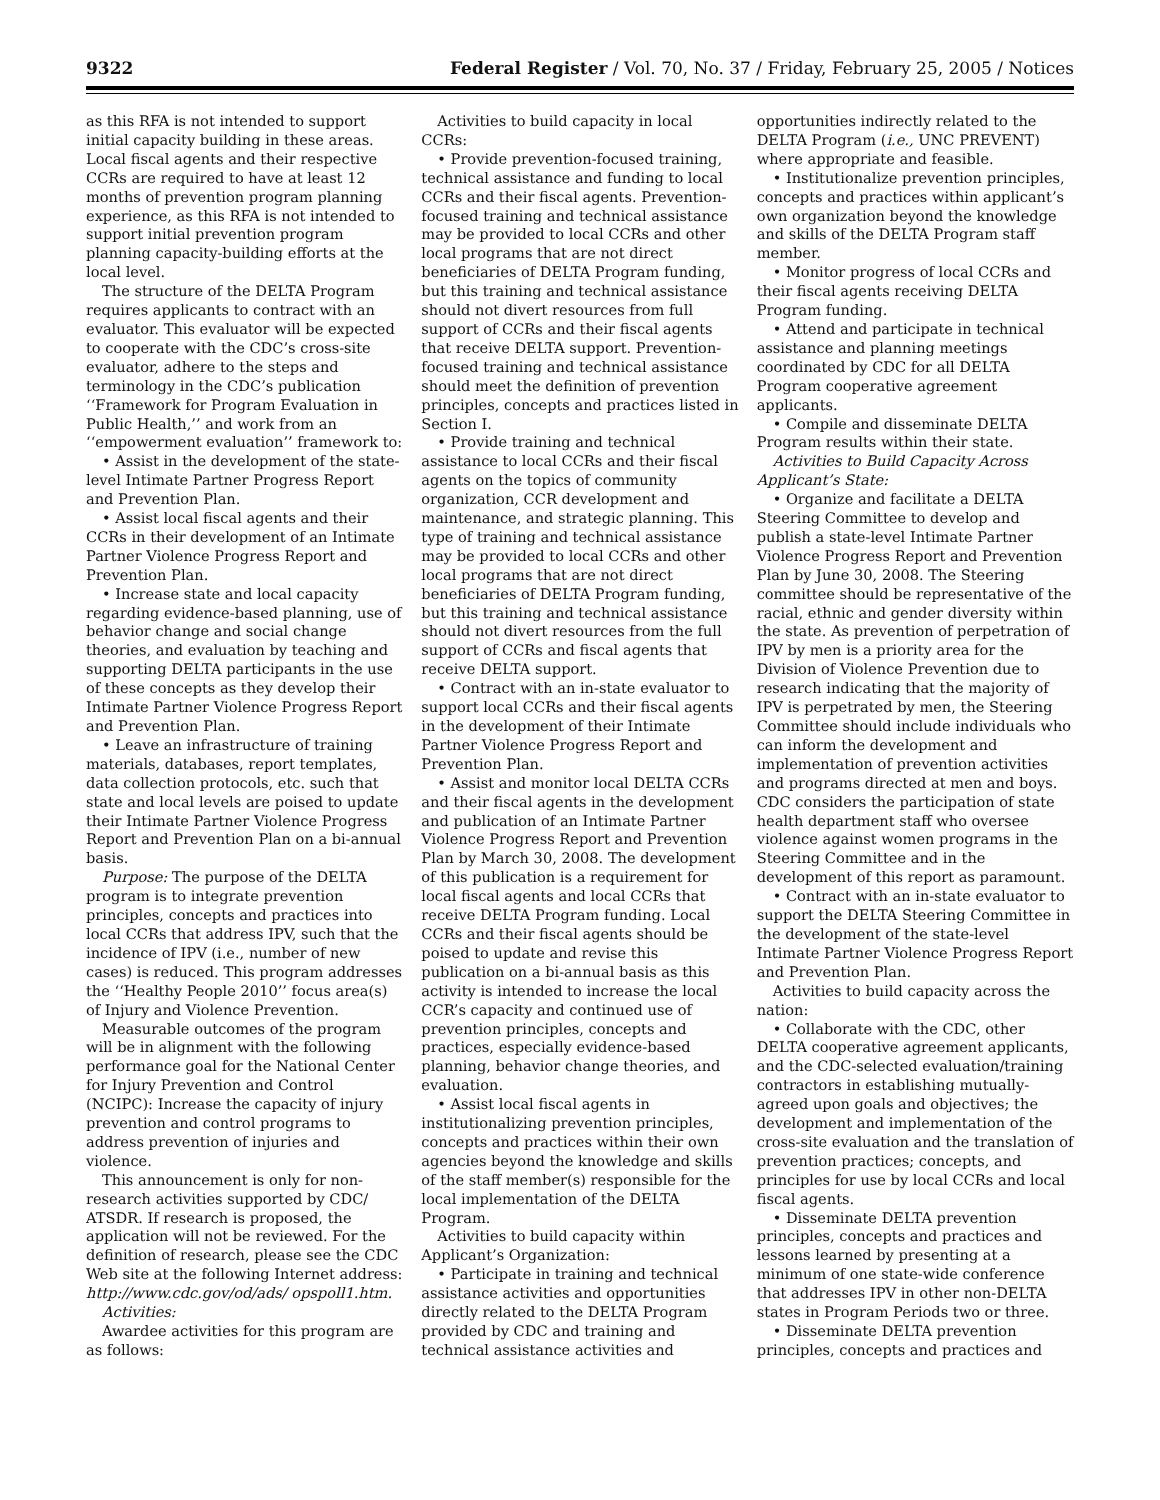9322 Federal Register / Vol. 70, No. 37 / Friday, February 25, 2005 / Notices
as this RFA is not intended to support initial capacity building in these areas. Local fiscal agents and their respective CCRs are required to have at least 12 months of prevention program planning experience, as this RFA is not intended to support initial prevention program planning capacity-building efforts at the local level.
The structure of the DELTA Program requires applicants to contract with an evaluator. This evaluator will be expected to cooperate with the CDC’s cross-site evaluator, adhere to the steps and terminology in the CDC’s publication ‘‘Framework for Program Evaluation in Public Health,’’ and work from an ‘‘empowerment evaluation’’ framework to:
• Assist in the development of the state-level Intimate Partner Progress Report and Prevention Plan.
• Assist local fiscal agents and their CCRs in their development of an Intimate Partner Violence Progress Report and Prevention Plan.
• Increase state and local capacity regarding evidence-based planning, use of behavior change and social change theories, and evaluation by teaching and supporting DELTA participants in the use of these concepts as they develop their Intimate Partner Violence Progress Report and Prevention Plan.
• Leave an infrastructure of training materials, databases, report templates, data collection protocols, etc. such that state and local levels are poised to update their Intimate Partner Violence Progress Report and Prevention Plan on a bi-annual basis.
Purpose: The purpose of the DELTA program is to integrate prevention principles, concepts and practices into local CCRs that address IPV, such that the incidence of IPV (i.e., number of new cases) is reduced. This program addresses the ‘‘Healthy People 2010’’ focus area(s) of Injury and Violence Prevention.
Measurable outcomes of the program will be in alignment with the following performance goal for the National Center for Injury Prevention and Control (NCIPC): Increase the capacity of injury prevention and control programs to address prevention of injuries and violence.
This announcement is only for non-research activities supported by CDC/ ATSDR. If research is proposed, the application will not be reviewed. For the definition of research, please see the CDC Web site at the following Internet address: http://www.cdc.gov/od/ads/ opspoll1.htm.
Activities:
Awardee activities for this program are as follows:
Activities to build capacity in local CCRs:
• Provide prevention-focused training, technical assistance and funding to local CCRs and their fiscal agents. Prevention-focused training and technical assistance may be provided to local CCRs and other local programs that are not direct beneficiaries of DELTA Program funding, but this training and technical assistance should not divert resources from full support of CCRs and their fiscal agents that receive DELTA support. Prevention-focused training and technical assistance should meet the definition of prevention principles, concepts and practices listed in Section I.
• Provide training and technical assistance to local CCRs and their fiscal agents on the topics of community organization, CCR development and maintenance, and strategic planning. This type of training and technical assistance may be provided to local CCRs and other local programs that are not direct beneficiaries of DELTA Program funding, but this training and technical assistance should not divert resources from the full support of CCRs and fiscal agents that receive DELTA support.
• Contract with an in-state evaluator to support local CCRs and their fiscal agents in the development of their Intimate Partner Violence Progress Report and Prevention Plan.
• Assist and monitor local DELTA CCRs and their fiscal agents in the development and publication of an Intimate Partner Violence Progress Report and Prevention Plan by March 30, 2008. The development of this publication is a requirement for local fiscal agents and local CCRs that receive DELTA Program funding. Local CCRs and their fiscal agents should be poised to update and revise this publication on a bi-annual basis as this activity is intended to increase the local CCR’s capacity and continued use of prevention principles, concepts and practices, especially evidence-based planning, behavior change theories, and evaluation.
• Assist local fiscal agents in institutionalizing prevention principles, concepts and practices within their own agencies beyond the knowledge and skills of the staff member(s) responsible for the local implementation of the DELTA Program.
Activities to build capacity within Applicant’s Organization:
• Participate in training and technical assistance activities and opportunities directly related to the DELTA Program provided by CDC and training and technical assistance activities and
opportunities indirectly related to the DELTA Program (i.e., UNC PREVENT) where appropriate and feasible.
• Institutionalize prevention principles, concepts and practices within applicant’s own organization beyond the knowledge and skills of the DELTA Program staff member.
• Monitor progress of local CCRs and their fiscal agents receiving DELTA Program funding.
• Attend and participate in technical assistance and planning meetings coordinated by CDC for all DELTA Program cooperative agreement applicants.
• Compile and disseminate DELTA Program results within their state.
Activities to Build Capacity Across Applicant’s State:
• Organize and facilitate a DELTA Steering Committee to develop and publish a state-level Intimate Partner Violence Progress Report and Prevention Plan by June 30, 2008. The Steering committee should be representative of the racial, ethnic and gender diversity within the state. As prevention of perpetration of IPV by men is a priority area for the Division of Violence Prevention due to research indicating that the majority of IPV is perpetrated by men, the Steering Committee should include individuals who can inform the development and implementation of prevention activities and programs directed at men and boys. CDC considers the participation of state health department staff who oversee violence against women programs in the Steering Committee and in the development of this report as paramount.
• Contract with an in-state evaluator to support the DELTA Steering Committee in the development of the state-level Intimate Partner Violence Progress Report and Prevention Plan.
Activities to build capacity across the nation:
• Collaborate with the CDC, other DELTA cooperative agreement applicants, and the CDC-selected evaluation/training contractors in establishing mutually-agreed upon goals and objectives; the development and implementation of the cross-site evaluation and the translation of prevention practices; concepts, and principles for use by local CCRs and local fiscal agents.
• Disseminate DELTA prevention principles, concepts and practices and lessons learned by presenting at a minimum of one state-wide conference that addresses IPV in other non-DELTA states in Program Periods two or three.
• Disseminate DELTA prevention principles, concepts and practices and